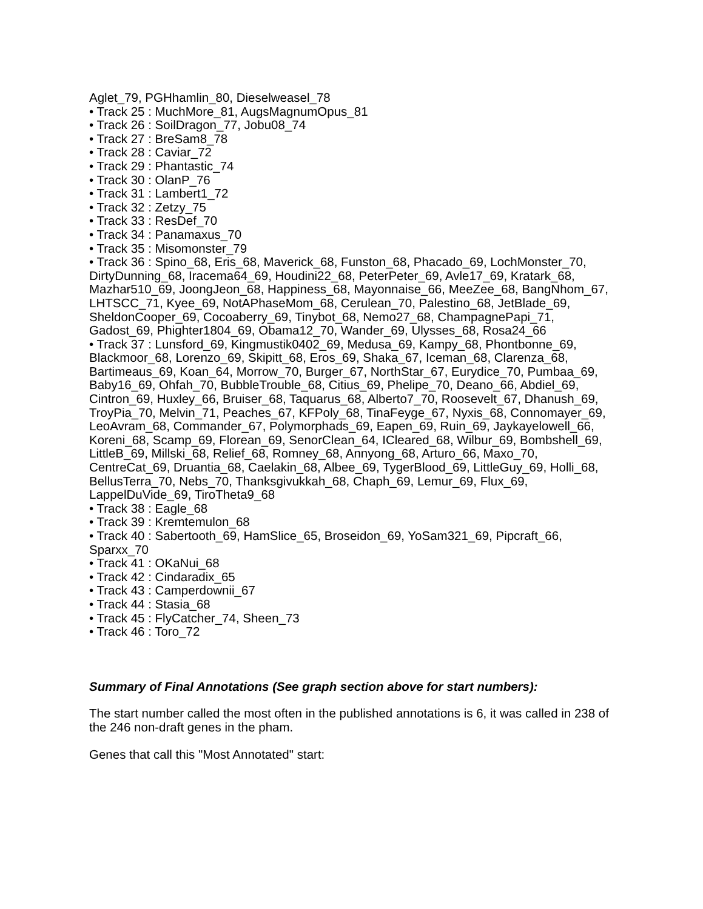Aglet_79, PGHhamlin_80, Dieselweasel_78
• Track 25 : MuchMore_81, AugsMagnumOpus_81
• Track 26 : SoilDragon_77, Jobu08_74
• Track 27 : BreSam8_78
• Track 28 : Caviar_72
• Track 29 : Phantastic_74
• Track 30 : OlanP_76
• Track 31 : Lambert1_72
• Track 32 : Zetzy_75
• Track 33 : ResDef_70
• Track 34 : Panamaxus_70
• Track 35 : Misomonster_79
• Track 36 : Spino_68, Eris_68, Maverick_68, Funston_68, Phacado_69, LochMonster_70, DirtyDunning_68, Iracema64_69, Houdini22_68, PeterPeter_69, Avle17_69, Kratark_68, Mazhar510_69, JoongJeon_68, Happiness_68, Mayonnaise_66, MeeZee_68, BangNhom_67, LHTSCC_71, Kyee_69, NotAPhaseMom_68, Cerulean_70, Palestino_68, JetBlade_69, SheldonCooper_69, Cocoaberry_69, Tinybot_68, Nemo27_68, ChampagnePapi_71, Gadost_69, Phighter1804_69, Obama12_70, Wander_69, Ulysses_68, Rosa24_66
• Track 37 : Lunsford_69, Kingmustik0402_69, Medusa_69, Kampy_68, Phontbonne_69, Blackmoor_68, Lorenzo_69, Skipitt_68, Eros_69, Shaka_67, Iceman_68, Clarenza_68, Bartimeaus_69, Koan_64, Morrow_70, Burger_67, NorthStar_67, Eurydice_70, Pumbaa_69, Baby16_69, Ohfah_70, BubbleTrouble_68, Citius_69, Phelipe_70, Deano_66, Abdiel_69, Cintron_69, Huxley_66, Bruiser_68, Taquarus_68, Alberto7_70, Roosevelt_67, Dhanush_69, TroyPia_70, Melvin_71, Peaches_67, KFPoly_68, TinaFeyge_67, Nyxis_68, Connomayer_69, LeoAvram_68, Commander_67, Polymorphads_69, Eapen_69, Ruin_69, Jaykayelowell_66, Koreni_68, Scamp_69, Florean_69, SenorClean_64, ICleared_68, Wilbur_69, Bombshell_69, LittleB_69, Millski_68, Relief_68, Romney_68, Annyong_68, Arturo_66, Maxo_70, CentreCat_69, Druantia_68, Caelakin_68, Albee_69, TygerBlood_69, LittleGuy_69, Holli_68, BellusTerra_70, Nebs_70, Thanksgivukkah_68, Chaph_69, Lemur_69, Flux_69, LappelDuVide_69, TiroTheta9_68
• Track 38 : Eagle_68
• Track 39 : Kremtemulon_68
• Track 40 : Sabertooth_69, HamSlice_65, Broseidon_69, YoSam321_69, Pipcraft_66, Sparxx_70
• Track 41 : OKaNui_68
• Track 42 : Cindaradix_65
• Track 43 : Camperdownii_67
• Track 44 : Stasia_68
• Track 45 : FlyCatcher_74, Sheen_73
• Track 46 : Toro_72
Summary of Final Annotations (See graph section above for start numbers):
The start number called the most often in the published annotations is 6, it was called in 238 of the 246 non-draft genes in the pham.
Genes that call this "Most Annotated" start: